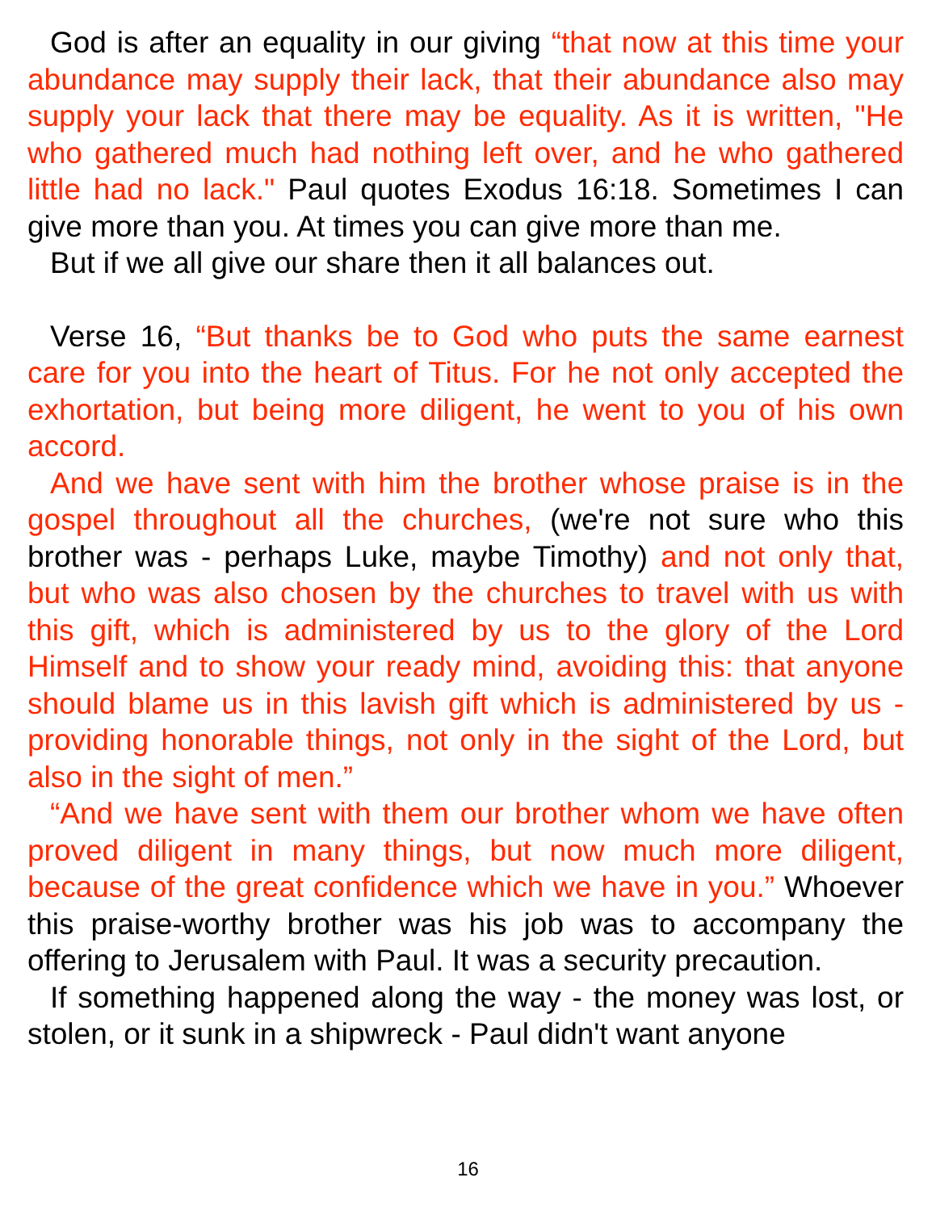God is after an equality in our giving “that now at this time your abundance may supply their lack, that their abundance also may supply your lack that there may be equality. As it is written, "He who gathered much had nothing left over, and he who gathered little had no lack." Paul quotes Exodus 16:18. Sometimes I can give more than you. At times you can give more than me.
But if we all give our share then it all balances out.
Verse 16, “But thanks be to God who puts the same earnest care for you into the heart of Titus. For he not only accepted the exhortation, but being more diligent, he went to you of his own accord.
And we have sent with him the brother whose praise is in the gospel throughout all the churches, (we're not sure who this brother was - perhaps Luke, maybe Timothy) and not only that, but who was also chosen by the churches to travel with us with this gift, which is administered by us to the glory of the Lord Himself and to show your ready mind, avoiding this: that anyone should blame us in this lavish gift which is administered by us - providing honorable things, not only in the sight of the Lord, but also in the sight of men.”
“And we have sent with them our brother whom we have often proved diligent in many things, but now much more diligent, because of the great confidence which we have in you.” Whoever this praise-worthy brother was his job was to accompany the offering to Jerusalem with Paul. It was a security precaution.
If something happened along the way - the money was lost, or stolen, or it sunk in a shipwreck - Paul didn't want anyone
16